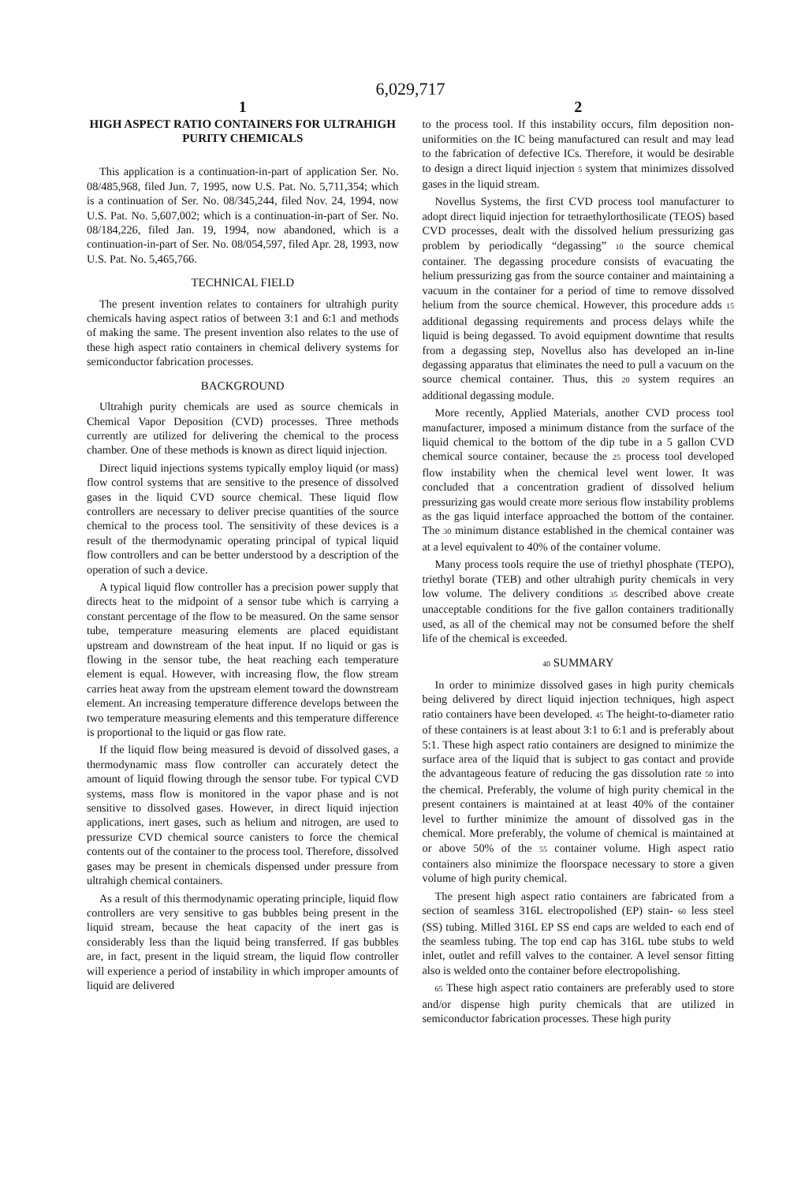6,029,717
1
HIGH ASPECT RATIO CONTAINERS FOR ULTRAHIGH PURITY CHEMICALS
This application is a continuation-in-part of application Ser. No. 08/485,968, filed Jun. 7, 1995, now U.S. Pat. No. 5,711,354; which is a continuation of Ser. No. 08/345,244, filed Nov. 24, 1994, now U.S. Pat. No. 5,607,002; which is a continuation-in-part of Ser. No. 08/184,226, filed Jan. 19, 1994, now abandoned, which is a continuation-in-part of Ser. No. 08/054,597, filed Apr. 28, 1993, now U.S. Pat. No. 5,465,766.
TECHNICAL FIELD
The present invention relates to containers for ultrahigh purity chemicals having aspect ratios of between 3:1 and 6:1 and methods of making the same. The present invention also relates to the use of these high aspect ratio containers in chemical delivery systems for semiconductor fabrication processes.
BACKGROUND
Ultrahigh purity chemicals are used as source chemicals in Chemical Vapor Deposition (CVD) processes. Three methods currently are utilized for delivering the chemical to the process chamber. One of these methods is known as direct liquid injection.
Direct liquid injections systems typically employ liquid (or mass) flow control systems that are sensitive to the presence of dissolved gases in the liquid CVD source chemical. These liquid flow controllers are necessary to deliver precise quantities of the source chemical to the process tool. The sensitivity of these devices is a result of the thermodynamic operating principal of typical liquid flow controllers and can be better understood by a description of the operation of such a device.
A typical liquid flow controller has a precision power supply that directs heat to the midpoint of a sensor tube which is carrying a constant percentage of the flow to be measured. On the same sensor tube, temperature measuring elements are placed equidistant upstream and downstream of the heat input. If no liquid or gas is flowing in the sensor tube, the heat reaching each temperature element is equal. However, with increasing flow, the flow stream carries heat away from the upstream element toward the downstream element. An increasing temperature difference develops between the two temperature measuring elements and this temperature difference is proportional to the liquid or gas flow rate.
If the liquid flow being measured is devoid of dissolved gases, a thermodynamic mass flow controller can accurately detect the amount of liquid flowing through the sensor tube. For typical CVD systems, mass flow is monitored in the vapor phase and is not sensitive to dissolved gases. However, in direct liquid injection applications, inert gases, such as helium and nitrogen, are used to pressurize CVD chemical source canisters to force the chemical contents out of the container to the process tool. Therefore, dissolved gases may be present in chemicals dispensed under pressure from ultrahigh chemical containers.
As a result of this thermodynamic operating principle, liquid flow controllers are very sensitive to gas bubbles being present in the liquid stream, because the heat capacity of the inert gas is considerably less than the liquid being transferred. If gas bubbles are, in fact, present in the liquid stream, the liquid flow controller will experience a period of instability in which improper amounts of liquid are delivered
2
to the process tool. If this instability occurs, film deposition non-uniformities on the IC being manufactured can result and may lead to the fabrication of defective ICs. Therefore, it would be desirable to design a direct liquid injection 5 system that minimizes dissolved gases in the liquid stream.
Novellus Systems, the first CVD process tool manufacturer to adopt direct liquid injection for tetraethylorthosilicate (TEOS) based CVD processes, dealt with the dissolved helium pressurizing gas problem by periodically “degassing” 10 the source chemical container. The degassing procedure consists of evacuating the helium pressurizing gas from the source container and maintaining a vacuum in the container for a period of time to remove dissolved helium from the source chemical. However, this procedure adds 15 additional degassing requirements and process delays while the liquid is being degassed. To avoid equipment downtime that results from a degassing step, Novellus also has developed an in-line degassing apparatus that eliminates the need to pull a vacuum on the source chemical container. Thus, this 20 system requires an additional degassing module.
More recently, Applied Materials, another CVD process tool manufacturer, imposed a minimum distance from the surface of the liquid chemical to the bottom of the dip tube in a 5 gallon CVD chemical source container, because the 25 process tool developed flow instability when the chemical level went lower. It was concluded that a concentration gradient of dissolved helium pressurizing gas would create more serious flow instability problems as the gas liquid interface approached the bottom of the container. The 30 minimum distance established in the chemical container was at a level equivalent to 40% of the container volume.
Many process tools require the use of triethyl phosphate (TEPO), triethyl borate (TEB) and other ultrahigh purity chemicals in very low volume. The delivery conditions 35 described above create unacceptable conditions for the five gallon containers traditionally used, as all of the chemical may not be consumed before the shelf life of the chemical is exceeded.
40 SUMMARY
In order to minimize dissolved gases in high purity chemicals being delivered by direct liquid injection techniques, high aspect ratio containers have been developed. 45 The height-to-diameter ratio of these containers is at least about 3:1 to 6:1 and is preferably about 5:1. These high aspect ratio containers are designed to minimize the surface area of the liquid that is subject to gas contact and provide the advantageous feature of reducing the gas dissolution rate 50 into the chemical. Preferably, the volume of high purity chemical in the present containers is maintained at at least 40% of the container level to further minimize the amount of dissolved gas in the chemical. More preferably, the volume of chemical is maintained at or above 50% of the 55 container volume. High aspect ratio containers also minimize the floorspace necessary to store a given volume of high purity chemical.
The present high aspect ratio containers are fabricated from a section of seamless 316L electropolished (EP) stain- 60 less steel (SS) tubing. Milled 316L EP SS end caps are welded to each end of the seamless tubing. The top end cap has 316L tube stubs to weld inlet, outlet and refill valves to the container. A level sensor fitting also is welded onto the container before electropolishing.
65 These high aspect ratio containers are preferably used to store and/or dispense high purity chemicals that are utilized in semiconductor fabrication processes. These high purity